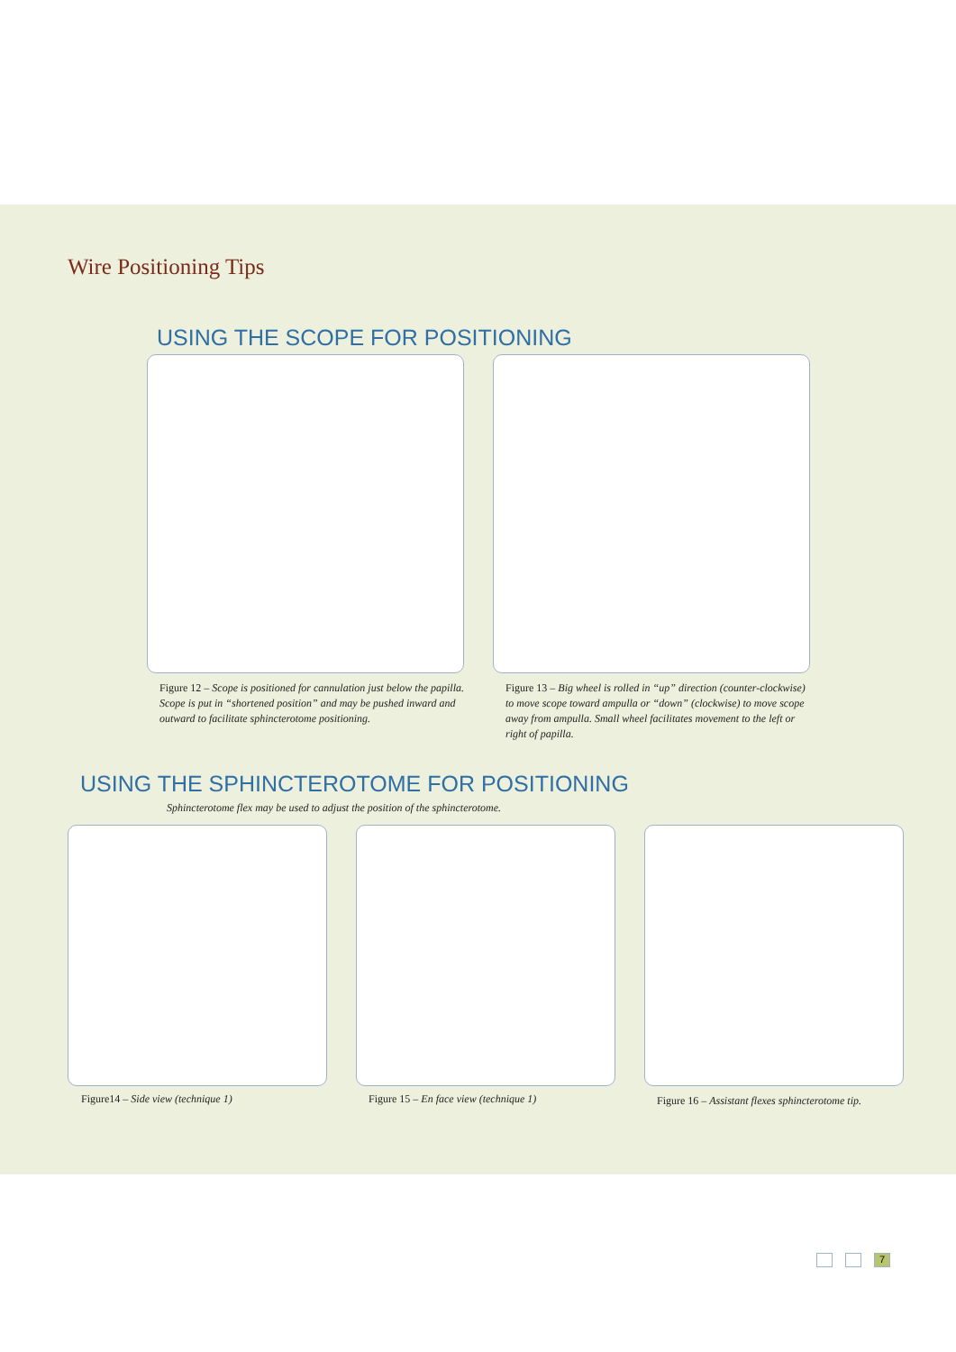Wire Positioning Tips
USING THE SCOPE FOR POSITIONING
Figure 12 – Scope is positioned for cannulation just below the papilla. Scope is put in “shortened position” and may be pushed inward and outward to facilitate sphincterotome positioning.
Figure 13 – Big wheel is rolled in “up” direction (counter-clockwise) to move scope toward ampulla or “down” (clockwise) to move scope away from ampulla. Small wheel facilitates movement to the left or right of papilla.
USING THE SPHINCTEROTOME FOR POSITIONING
Sphincterotome flex may be used to adjust the position of the sphincterotome.
Figure14 – Side view (technique 1)
Figure 15 – En face view (technique 1)
Figure 16 – Assistant flexes sphincterotome tip.
7